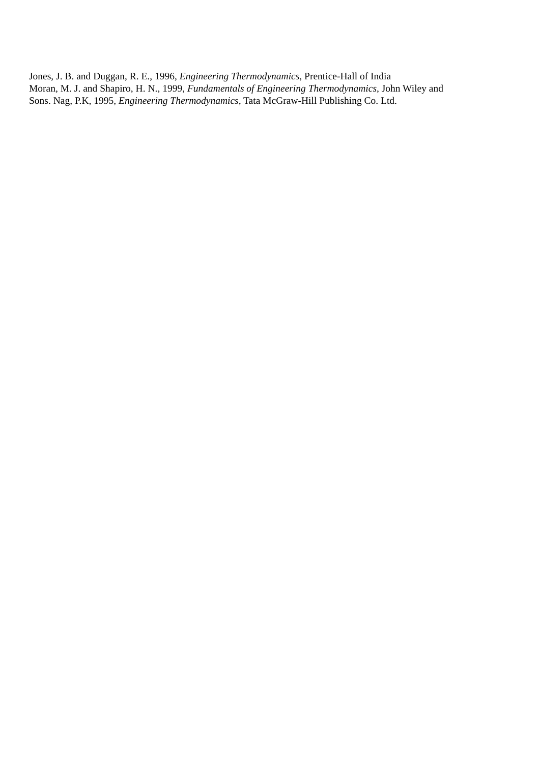Jones, J. B. and Duggan, R. E., 1996, Engineering Thermodynamics, Prentice-Hall of India
Moran, M. J. and Shapiro, H. N., 1999, Fundamentals of Engineering Thermodynamics, John Wiley and
Sons. Nag, P.K, 1995, Engineering Thermodynamics, Tata McGraw-Hill Publishing Co. Ltd.